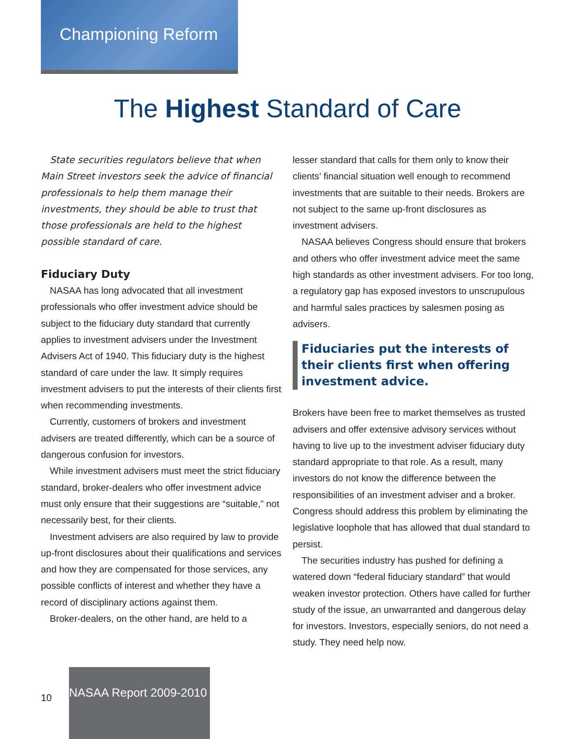Championing Reform
The Highest Standard of Care
State securities regulators believe that when Main Street investors seek the advice of financial professionals to help them manage their investments, they should be able to trust that those professionals are held to the highest possible standard of care.
Fiduciary Duty
NASAA has long advocated that all investment professionals who offer investment advice should be subject to the fiduciary duty standard that currently applies to investment advisers under the Investment Advisers Act of 1940. This fiduciary duty is the highest standard of care under the law. It simply requires investment advisers to put the interests of their clients first when recommending investments.
Currently, customers of brokers and investment advisers are treated differently, which can be a source of dangerous confusion for investors.
While investment advisers must meet the strict fiduciary standard, broker-dealers who offer investment advice must only ensure that their suggestions are “suitable,” not necessarily best, for their clients.
Investment advisers are also required by law to provide up-front disclosures about their qualifications and services and how they are compensated for those services, any possible conflicts of interest and whether they have a record of disciplinary actions against them.
Broker-dealers, on the other hand, are held to a
lesser standard that calls for them only to know their clients’ financial situation well enough to recommend investments that are suitable to their needs. Brokers are not subject to the same up-front disclosures as investment advisers.
NASAA believes Congress should ensure that brokers and others who offer investment advice meet the same high standards as other investment advisers. For too long, a regulatory gap has exposed investors to unscrupulous and harmful sales practices by salesmen posing as advisers.
Fiduciaries put the interests of their clients first when offering investment advice.
Brokers have been free to market themselves as trusted advisers and offer extensive advisory services without having to live up to the investment adviser fiduciary duty standard appropriate to that role. As a result, many investors do not know the difference between the responsibilities of an investment adviser and a broker. Congress should address this problem by eliminating the legislative loophole that has allowed that dual standard to persist.
The securities industry has pushed for defining a watered down “federal fiduciary standard” that would weaken investor protection. Others have called for further study of the issue, an unwarranted and dangerous delay for investors. Investors, especially seniors, do not need a study. They need help now.
10
NASAA Report 2009-2010